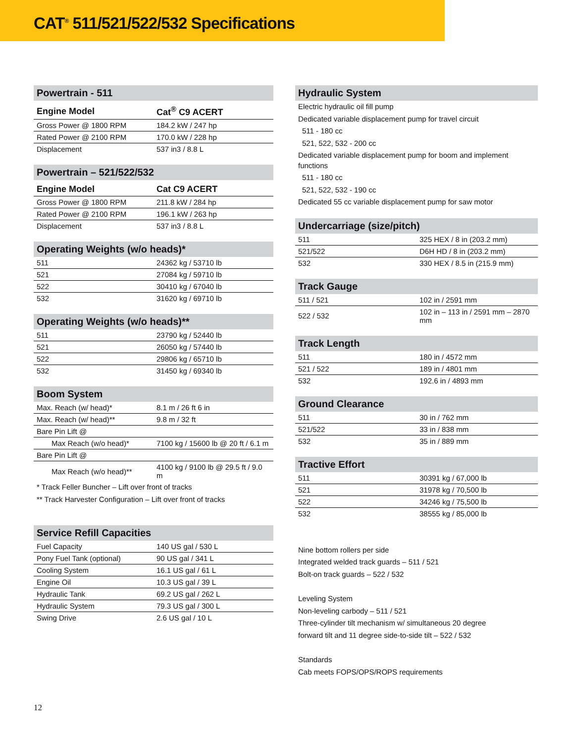CAT<sup>®</sup> 511/521/522/532 Specifications
Powertrain - 511
| Engine Model | Cat<sup>®</sup> C9 ACERT |
| --- | --- |
| Gross Power @ 1800 RPM | 184.2 kW / 247 hp |
| Rated Power @ 2100 RPM | 170.0 kW / 228 hp |
| Displacement | 537 in3 / 8.8 L |
Powertrain – 521/522/532
| Engine Model | Cat C9 ACERT |
| --- | --- |
| Gross Power @ 1800 RPM | 211.8 kW / 284 hp |
| Rated Power @ 2100 RPM | 196.1 kW / 263 hp |
| Displacement | 537 in3 / 8.8 L |
Operating Weights (w/o heads)*
| 511 | 24362 kg / 53710 lb |
| 521 | 27084 kg / 59710 lb |
| 522 | 30410 kg / 67040 lb |
| 532 | 31620 kg / 69710 lb |
Operating Weights (w/o heads)**
| 511 | 23790 kg / 52440 lb |
| 521 | 26050 kg / 57440 lb |
| 522 | 29806 kg / 65710 lb |
| 532 | 31450 kg / 69340 lb |
Boom System
| Max. Reach (w/ head)* | 8.1 m / 26 ft 6 in |
| Max. Reach (w/ head)** | 9.8 m / 32 ft |
| Bare Pin Lift @ | |
| Max Reach (w/o head)* | 7100 kg / 15600 lb @ 20 ft / 6.1 m |
| Bare Pin Lift @ | |
| Max Reach (w/o head)** | 4100 kg / 9100 lb @ 29.5 ft / 9.0 m |
* Track Feller Buncher – Lift over front of tracks
** Track Harvester Configuration – Lift over front of tracks
Service Refill Capacities
| Fuel Capacity | 140 US gal / 530 L |
| Pony Fuel Tank (optional) | 90 US gal / 341 L |
| Cooling System | 16.1 US gal / 61 L |
| Engine Oil | 10.3 US gal / 39 L |
| Hydraulic Tank | 69.2 US gal / 262 L |
| Hydraulic System | 79.3 US gal / 300 L |
| Swing Drive | 2.6 US gal / 10 L |
Hydraulic System
Electric hydraulic oil fill pump
Dedicated variable displacement pump for travel circuit
511 - 180 cc
521, 522, 532 - 200 cc
Dedicated variable displacement pump for boom and implement functions
511 - 180 cc
521, 522, 532 - 190 cc
Dedicated 55 cc variable displacement pump for saw motor
Undercarriage (size/pitch)
| 511 | 325 HEX / 8 in (203.2 mm) |
| 521/522 | D6H HD / 8 in (203.2 mm) |
| 532 | 330 HEX / 8.5 in (215.9 mm) |
Track Gauge
| 511 / 521 | 102 in / 2591 mm |
| 522 / 532 | 102 in – 113 in / 2591 mm – 2870 mm |
Track Length
| 511 | 180 in / 4572 mm |
| 521 / 522 | 189 in / 4801 mm |
| 532 | 192.6 in / 4893 mm |
Ground Clearance
| 511 | 30 in / 762 mm |
| 521/522 | 33 in / 838 mm |
| 532 | 35 in / 889 mm |
Tractive Effort
| 511 | 30391 kg / 67,000 lb |
| 521 | 31978 kg / 70,500 lb |
| 522 | 34246 kg / 75,500 lb |
| 532 | 38555 kg / 85,000 lb |
Nine bottom rollers per side
Integrated welded track guards – 511 / 521
Bolt-on track guards – 522 / 532
Leveling System
Non-leveling carbody – 511 / 521
Three-cylinder tilt mechanism w/ simultaneous 20 degree
forward tilt and 11 degree side-to-side tilt – 522 / 532
Standards
Cab meets FOPS/OPS/ROPS requirements
12